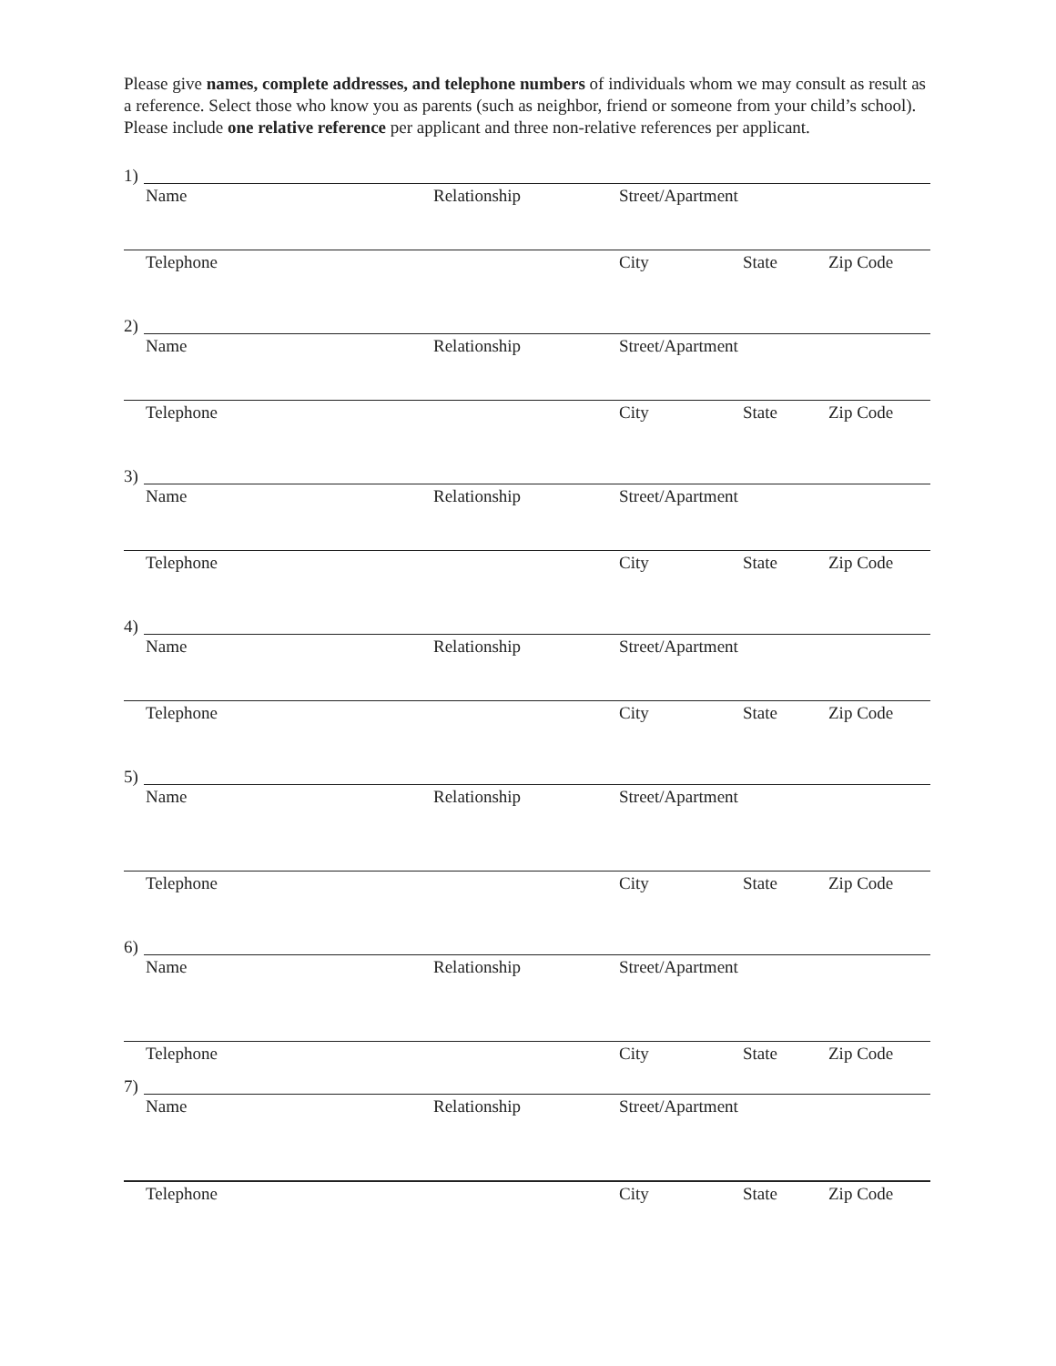Please give names, complete addresses, and telephone numbers of individuals whom we may consult as result as a reference. Select those who know you as parents (such as neighbor, friend or someone from your child’s school). Please include one relative reference per applicant and three non-relative references per applicant.
1)
Name Relationship Street/Apartment
Telephone City State Zip Code
2)
Name Relationship Street/Apartment
Telephone City State Zip Code
3)
Name Relationship Street/Apartment
Telephone City State Zip Code
4)
Name Relationship Street/Apartment
Telephone City State Zip Code
5)
Name Relationship Street/Apartment
Telephone City State Zip Code
6)
Name Relationship Street/Apartment
Telephone City State Zip Code
7)
Name Relationship Street/Apartment
Telephone City State Zip Code